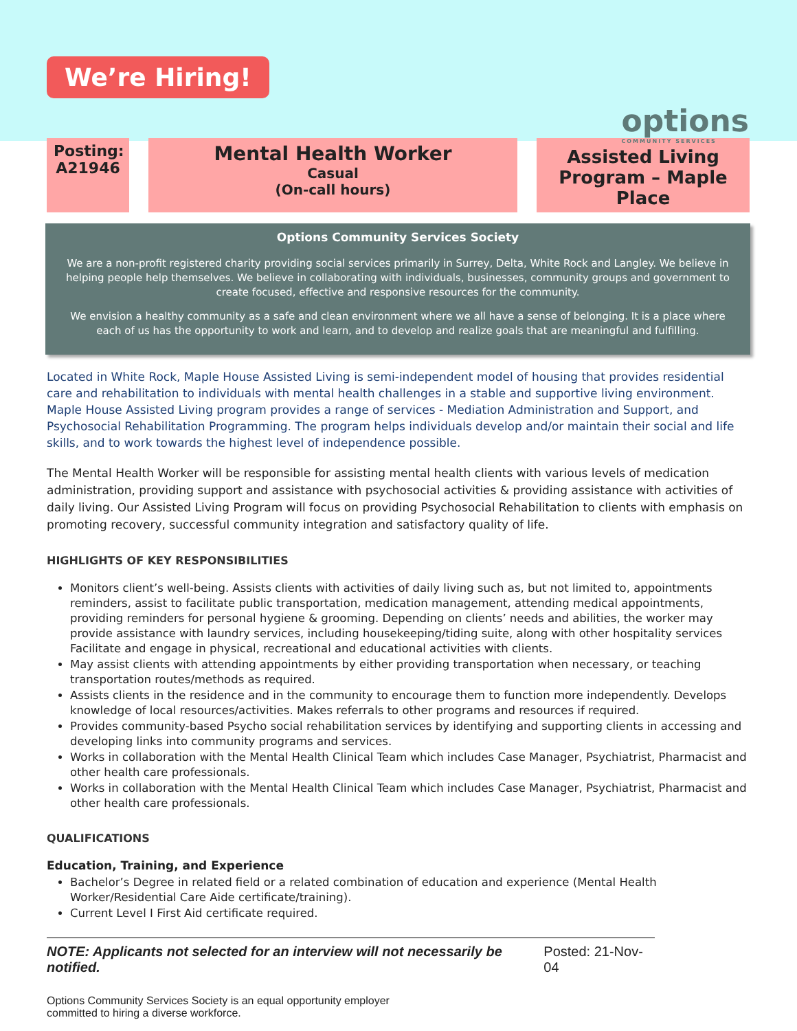We’re Hiring!
options
COMMUNITY SERVICES
Posting:
A21946
Mental Health Worker
Casual
(On-call hours)
Assisted Living Program – Maple Place
Options Community Services Society
We are a non-profit registered charity providing social services primarily in Surrey, Delta, White Rock and Langley. We believe in helping people help themselves. We believe in collaborating with individuals, businesses, community groups and government to create focused, effective and responsive resources for the community.
We envision a healthy community as a safe and clean environment where we all have a sense of belonging. It is a place where each of us has the opportunity to work and learn, and to develop and realize goals that are meaningful and fulfilling.
Located in White Rock, Maple House Assisted Living is semi-independent model of housing that provides residential care and rehabilitation to individuals with mental health challenges in a stable and supportive living environment. Maple House Assisted Living program provides a range of services - Mediation Administration and Support, and Psychosocial Rehabilitation Programming. The program helps individuals develop and/or maintain their social and life skills, and to work towards the highest level of independence possible.
The Mental Health Worker will be responsible for assisting mental health clients with various levels of medication administration, providing support and assistance with psychosocial activities & providing assistance with activities of daily living. Our Assisted Living Program will focus on providing Psychosocial Rehabilitation to clients with emphasis on promoting recovery, successful community integration and satisfactory quality of life.
HIGHLIGHTS OF KEY RESPONSIBILITIES
Monitors client’s well-being. Assists clients with activities of daily living such as, but not limited to, appointments reminders, assist to facilitate public transportation, medication management, attending medical appointments, providing reminders for personal hygiene & grooming. Depending on clients’ needs and abilities, the worker may provide assistance with laundry services, including housekeeping/tiding suite, along with other hospitality services Facilitate and engage in physical, recreational and educational activities with clients.
May assist clients with attending appointments by either providing transportation when necessary, or teaching transportation routes/methods as required.
Assists clients in the residence and in the community to encourage them to function more independently. Develops knowledge of local resources/activities. Makes referrals to other programs and resources if required.
Provides community-based Psycho social rehabilitation services by identifying and supporting clients in accessing and developing links into community programs and services.
Works in collaboration with the Mental Health Clinical Team which includes Case Manager, Psychiatrist, Pharmacist and other health care professionals.
Works in collaboration with the Mental Health Clinical Team which includes Case Manager, Psychiatrist, Pharmacist and other health care professionals.
QUALIFICATIONS
Education, Training, and Experience
Bachelor’s Degree in related field or a related combination of education and experience (Mental Health Worker/Residential Care Aide certificate/training).
Current Level I First Aid certificate required.
NOTE: Applicants not selected for an interview will not necessarily be notified. Posted: 21-Nov-04
Options Community Services Society is an equal opportunity employer
committed to hiring a diverse workforce.